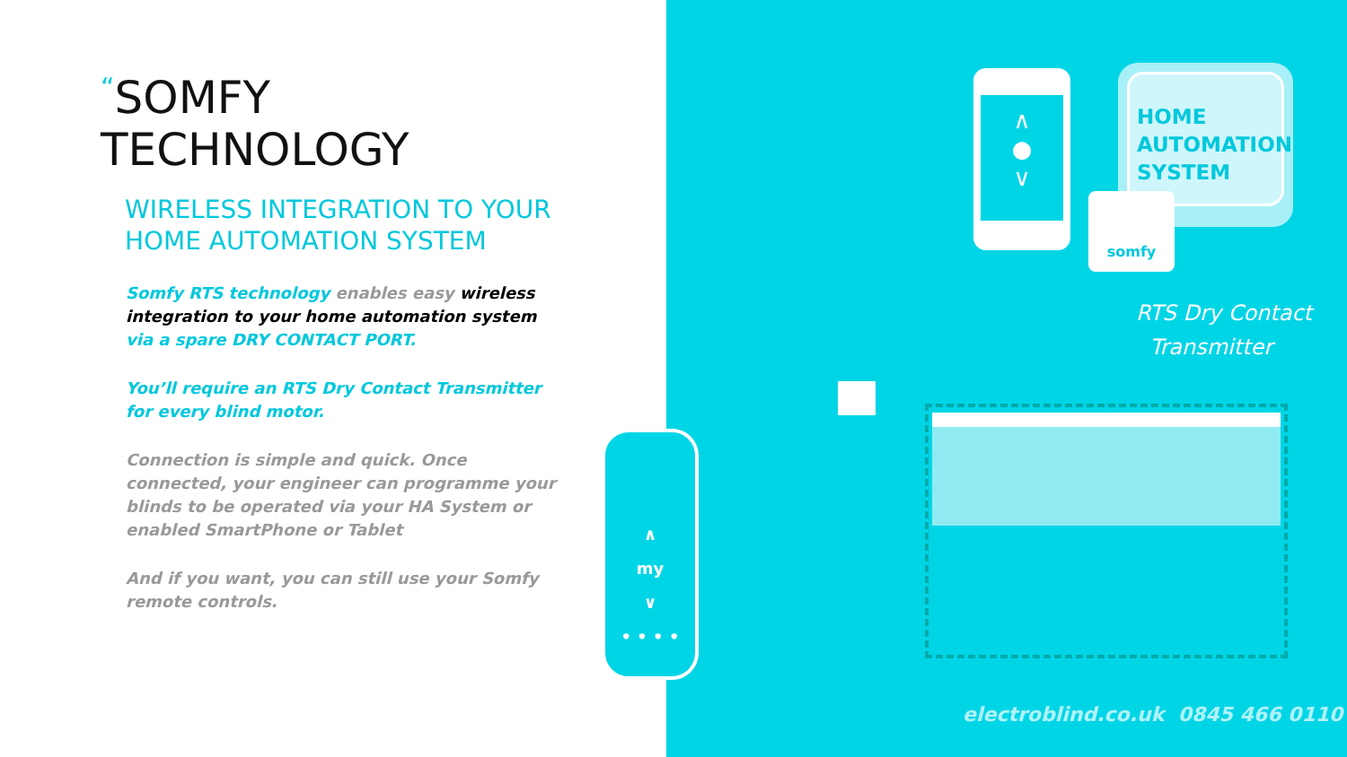“SOMFY TECHNOLOGY
WIRELESS INTEGRATION TO YOUR
HOME AUTOMATION SYSTEM
Somfy RTS technology enables easy wireless integration to your home automation system via a spare DRY CONTACT PORT.
You’ll require an RTS Dry Contact Transmitter for every blind motor.
Connection is simple and quick. Once connected, your engineer can programme your blinds to be operated via your HA System or enabled SmartPhone or Tablet
And if you want, you can still use your Somfy remote controls.
HOME
AUTOMATION
SYSTEM
∧
●
∨
somfy
RTS Dry Contact
Transmitter
∧
my
∨
• • • •
electroblind.co.uk 0845 466 0110